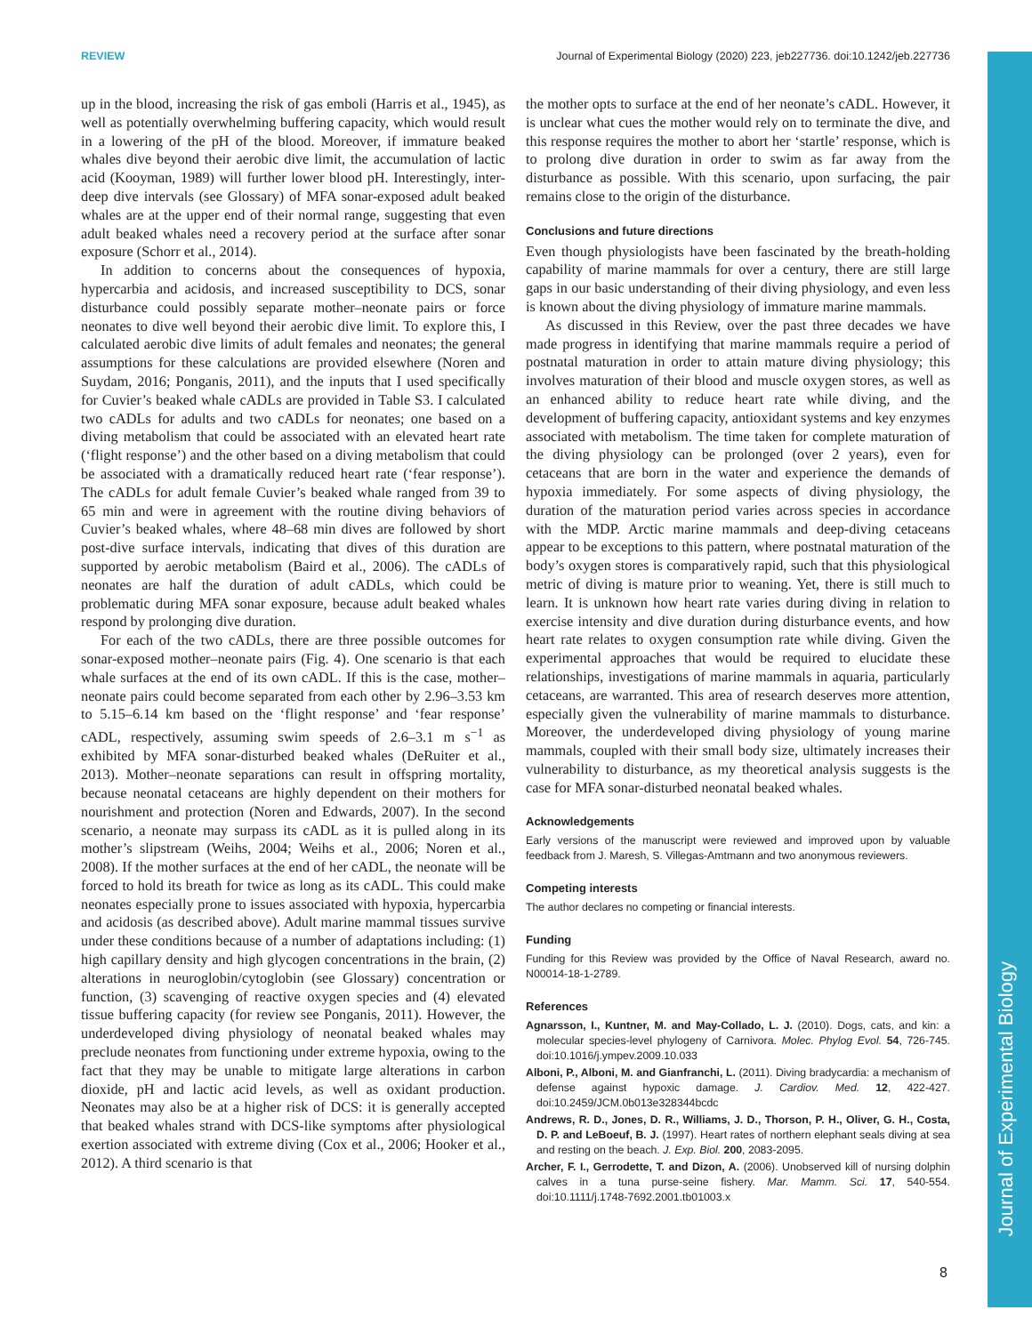REVIEW Journal of Experimental Biology (2020) 223, jeb227736. doi:10.1242/jeb.227736
Journal of Experimental Biology
up in the blood, increasing the risk of gas emboli (Harris et al., 1945), as well as potentially overwhelming buffering capacity, which would result in a lowering of the pH of the blood. Moreover, if immature beaked whales dive beyond their aerobic dive limit, the accumulation of lactic acid (Kooyman, 1989) will further lower blood pH. Interestingly, inter-deep dive intervals (see Glossary) of MFA sonar-exposed adult beaked whales are at the upper end of their normal range, suggesting that even adult beaked whales need a recovery period at the surface after sonar exposure (Schorr et al., 2014).
In addition to concerns about the consequences of hypoxia, hypercarbia and acidosis, and increased susceptibility to DCS, sonar disturbance could possibly separate mother–neonate pairs or force neonates to dive well beyond their aerobic dive limit. To explore this, I calculated aerobic dive limits of adult females and neonates; the general assumptions for these calculations are provided elsewhere (Noren and Suydam, 2016; Ponganis, 2011), and the inputs that I used specifically for Cuvier’s beaked whale cADLs are provided in Table S3. I calculated two cADLs for adults and two cADLs for neonates; one based on a diving metabolism that could be associated with an elevated heart rate (‘flight response’) and the other based on a diving metabolism that could be associated with a dramatically reduced heart rate (‘fear response’). The cADLs for adult female Cuvier’s beaked whale ranged from 39 to 65 min and were in agreement with the routine diving behaviors of Cuvier’s beaked whales, where 48–68 min dives are followed by short post-dive surface intervals, indicating that dives of this duration are supported by aerobic metabolism (Baird et al., 2006). The cADLs of neonates are half the duration of adult cADLs, which could be problematic during MFA sonar exposure, because adult beaked whales respond by prolonging dive duration.
For each of the two cADLs, there are three possible outcomes for sonar-exposed mother–neonate pairs (Fig. 4). One scenario is that each whale surfaces at the end of its own cADL. If this is the case, mother–neonate pairs could become separated from each other by 2.96–3.53 km to 5.15–6.14 km based on the ‘flight response’ and ‘fear response’ cADL, respectively, assuming swim speeds of 2.6–3.1 m s<sup>−1</sup> as exhibited by MFA sonar-disturbed beaked whales (DeRuiter et al., 2013). Mother–neonate separations can result in offspring mortality, because neonatal cetaceans are highly dependent on their mothers for nourishment and protection (Noren and Edwards, 2007). In the second scenario, a neonate may surpass its cADL as it is pulled along in its mother’s slipstream (Weihs, 2004; Weihs et al., 2006; Noren et al., 2008). If the mother surfaces at the end of her cADL, the neonate will be forced to hold its breath for twice as long as its cADL. This could make neonates especially prone to issues associated with hypoxia, hypercarbia and acidosis (as described above). Adult marine mammal tissues survive under these conditions because of a number of adaptations including: (1) high capillary density and high glycogen concentrations in the brain, (2) alterations in neuroglobin/cytoglobin (see Glossary) concentration or function, (3) scavenging of reactive oxygen species and (4) elevated tissue buffering capacity (for review see Ponganis, 2011). However, the underdeveloped diving physiology of neonatal beaked whales may preclude neonates from functioning under extreme hypoxia, owing to the fact that they may be unable to mitigate large alterations in carbon dioxide, pH and lactic acid levels, as well as oxidant production. Neonates may also be at a higher risk of DCS: it is generally accepted that beaked whales strand with DCS-like symptoms after physiological exertion associated with extreme diving (Cox et al., 2006; Hooker et al., 2012). A third scenario is that
the mother opts to surface at the end of her neonate’s cADL. However, it is unclear what cues the mother would rely on to terminate the dive, and this response requires the mother to abort her ‘startle’ response, which is to prolong dive duration in order to swim as far away from the disturbance as possible. With this scenario, upon surfacing, the pair remains close to the origin of the disturbance.
Conclusions and future directions
Even though physiologists have been fascinated by the breath-holding capability of marine mammals for over a century, there are still large gaps in our basic understanding of their diving physiology, and even less is known about the diving physiology of immature marine mammals.
As discussed in this Review, over the past three decades we have made progress in identifying that marine mammals require a period of postnatal maturation in order to attain mature diving physiology; this involves maturation of their blood and muscle oxygen stores, as well as an enhanced ability to reduce heart rate while diving, and the development of buffering capacity, antioxidant systems and key enzymes associated with metabolism. The time taken for complete maturation of the diving physiology can be prolonged (over 2 years), even for cetaceans that are born in the water and experience the demands of hypoxia immediately. For some aspects of diving physiology, the duration of the maturation period varies across species in accordance with the MDP. Arctic marine mammals and deep-diving cetaceans appear to be exceptions to this pattern, where postnatal maturation of the body’s oxygen stores is comparatively rapid, such that this physiological metric of diving is mature prior to weaning. Yet, there is still much to learn. It is unknown how heart rate varies during diving in relation to exercise intensity and dive duration during disturbance events, and how heart rate relates to oxygen consumption rate while diving. Given the experimental approaches that would be required to elucidate these relationships, investigations of marine mammals in aquaria, particularly cetaceans, are warranted. This area of research deserves more attention, especially given the vulnerability of marine mammals to disturbance. Moreover, the underdeveloped diving physiology of young marine mammals, coupled with their small body size, ultimately increases their vulnerability to disturbance, as my theoretical analysis suggests is the case for MFA sonar-disturbed neonatal beaked whales.
Acknowledgements
Early versions of the manuscript were reviewed and improved upon by valuable feedback from J. Maresh, S. Villegas-Amtmann and two anonymous reviewers.
Competing interests
The author declares no competing or financial interests.
Funding
Funding for this Review was provided by the Office of Naval Research, award no. N00014-18-1-2789.
References
Agnarsson, I., Kuntner, M. and May-Collado, L. J. (2010). Dogs, cats, and kin: a molecular species-level phylogeny of Carnivora. Molec. Phylog Evol. 54, 726-745. doi:10.1016/j.ympev.2009.10.033
Alboni, P., Alboni, M. and Gianfranchi, L. (2011). Diving bradycardia: a mechanism of defense against hypoxic damage. J. Cardiov. Med. 12, 422-427. doi:10.2459/JCM.0b013e328344bcdc
Andrews, R. D., Jones, D. R., Williams, J. D., Thorson, P. H., Oliver, G. H., Costa, D. P. and LeBoeuf, B. J. (1997). Heart rates of northern elephant seals diving at sea and resting on the beach. J. Exp. Biol. 200, 2083-2095.
Archer, F. I., Gerrodette, T. and Dizon, A. (2006). Unobserved kill of nursing dolphin calves in a tuna purse-seine fishery. Mar. Mamm. Sci. 17, 540-554. doi:10.1111/j.1748-7692.2001.tb01003.x
8